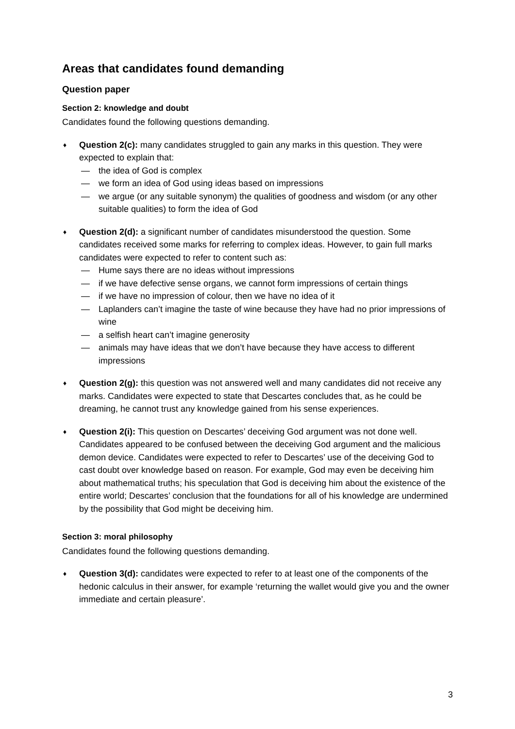Areas that candidates found demanding
Question paper
Section 2: knowledge and doubt
Candidates found the following questions demanding.
♦
Question 2(c): many candidates struggled to gain any marks in this question. They were expected to explain that:
— the idea of God is complex
— we form an idea of God using ideas based on impressions
— we argue (or any suitable synonym) the qualities of goodness and wisdom (or any other suitable qualities) to form the idea of God
♦
Question 2(d): a significant number of candidates misunderstood the question. Some candidates received some marks for referring to complex ideas. However, to gain full marks candidates were expected to refer to content such as:
— Hume says there are no ideas without impressions
— if we have defective sense organs, we cannot form impressions of certain things
— if we have no impression of colour, then we have no idea of it
— Laplanders can’t imagine the taste of wine because they have had no prior impressions of wine
— a selfish heart can’t imagine generosity
— animals may have ideas that we don’t have because they have access to different impressions
♦
Question 2(g): this question was not answered well and many candidates did not receive any marks. Candidates were expected to state that Descartes concludes that, as he could be dreaming, he cannot trust any knowledge gained from his sense experiences.
♦
Question 2(i): This question on Descartes’ deceiving God argument was not done well. Candidates appeared to be confused between the deceiving God argument and the malicious demon device. Candidates were expected to refer to Descartes’ use of the deceiving God to cast doubt over knowledge based on reason. For example, God may even be deceiving him about mathematical truths; his speculation that God is deceiving him about the existence of the entire world; Descartes’ conclusion that the foundations for all of his knowledge are undermined by the possibility that God might be deceiving him.
Section 3: moral philosophy
Candidates found the following questions demanding.
♦
Question 3(d): candidates were expected to refer to at least one of the components of the hedonic calculus in their answer, for example ‘returning the wallet would give you and the owner immediate and certain pleasure’.
3